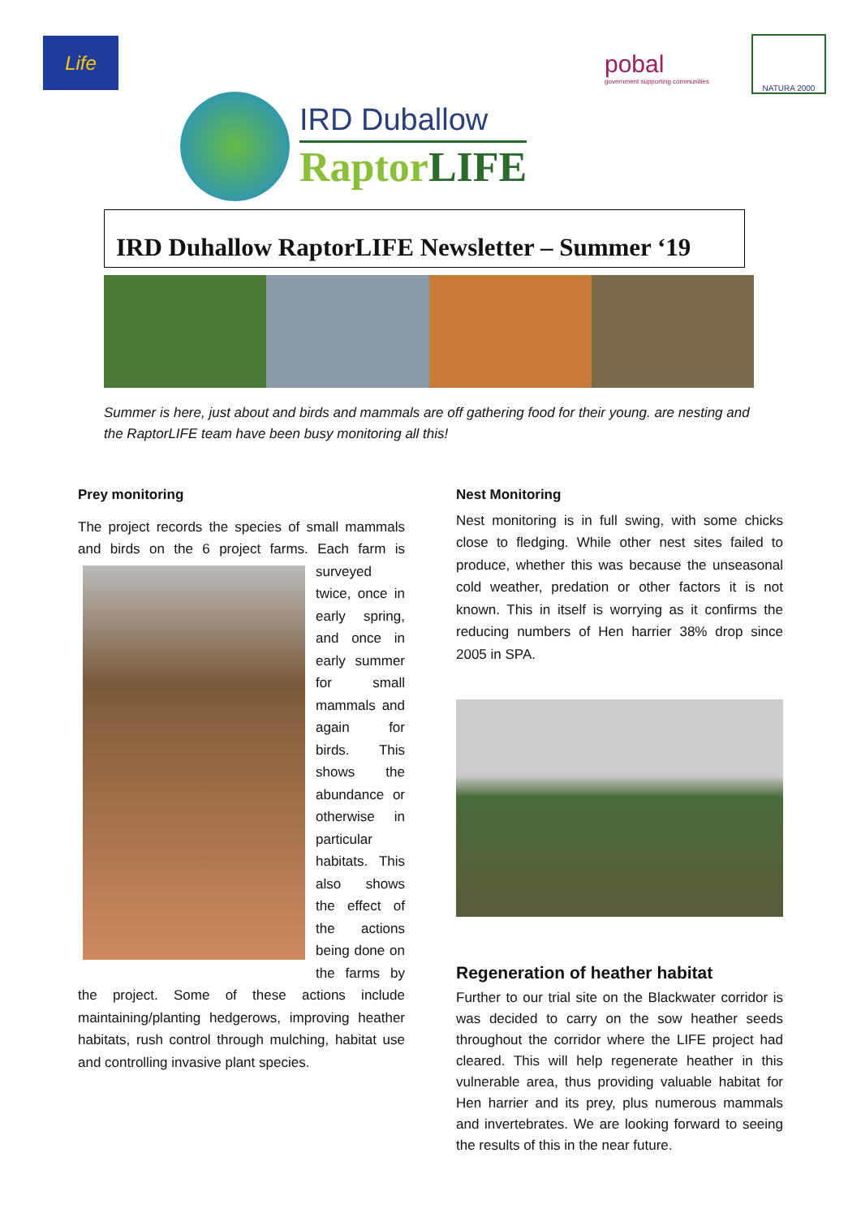Life
pobal
government supporting communities
NATURA 2000
IRD Duballow
RaptorLIFE
IRD Duhallow RaptorLIFE Newsletter – Summer ‘19
Summer is here, just about and birds and mammals are off gathering food for their young. are nesting and the RaptorLIFE team have been busy monitoring all this!
Prey monitoring
The project records the species of small mammals and birds on the 6 project farms. Each farm is surveyed twice, once in early spring, and once in early summer for small mammals and again for birds. This shows the abundance or otherwise in particular habitats. This also shows the effect of the actions being done on the farms by the project. Some of these actions include maintaining/planting hedgerows, improving heather habitats, rush control through mulching, habitat use and controlling invasive plant species.
Nest Monitoring
Nest monitoring is in full swing, with some chicks close to fledging. While other nest sites failed to produce, whether this was because the unseasonal cold weather, predation or other factors it is not known. This in itself is worrying as it confirms the reducing numbers of Hen harrier 38% drop since 2005 in SPA.
Regeneration of heather habitat
Further to our trial site on the Blackwater corridor is was decided to carry on the sow heather seeds throughout the corridor where the LIFE project had cleared. This will help regenerate heather in this vulnerable area, thus providing valuable habitat for Hen harrier and its prey, plus numerous mammals and invertebrates. We are looking forward to seeing the results of this in the near future.